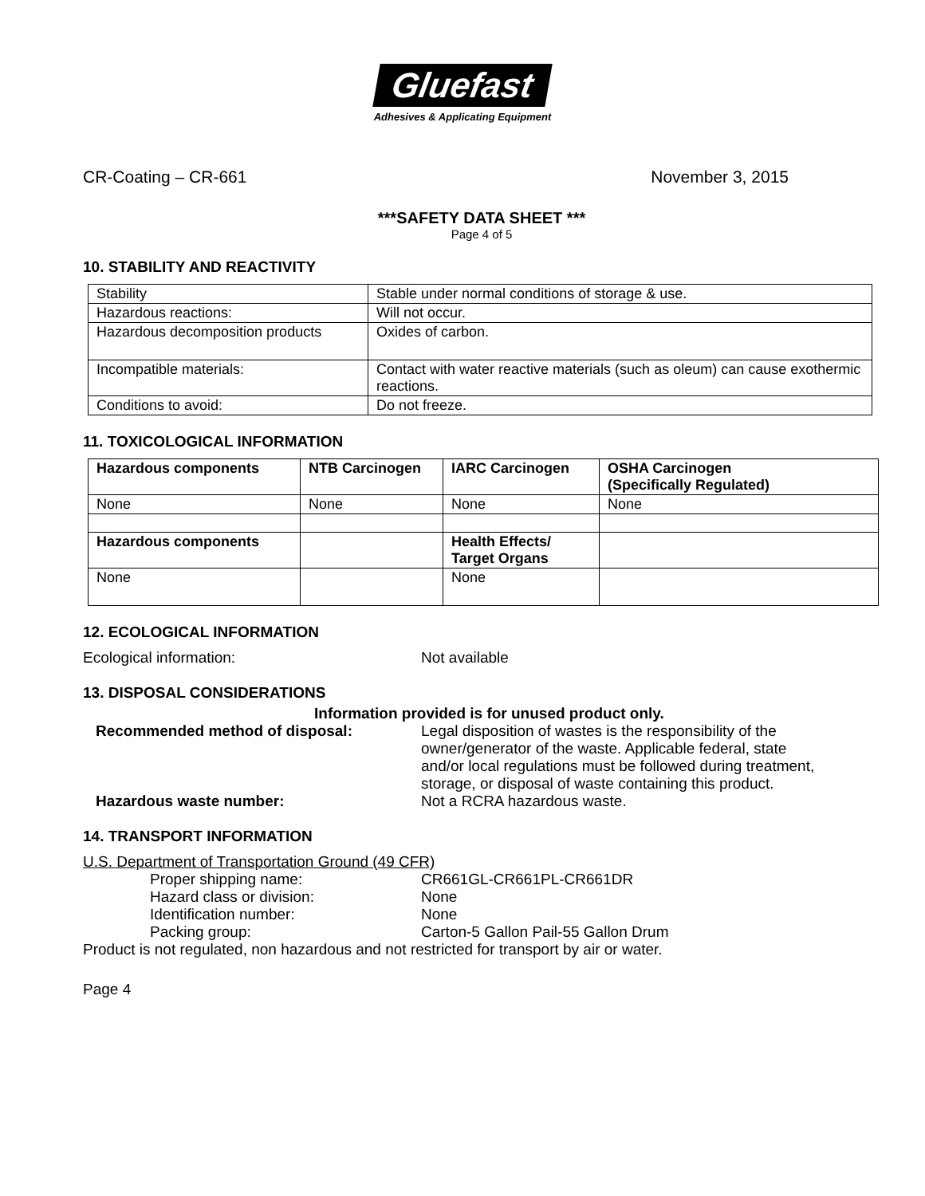Gluefast
Adhesives & Applicating Equipment
CR-Coating – CR-661 November 3, 2015
***SAFETY DATA SHEET ***
Page 4 of 5
10. STABILITY AND REACTIVITY
| Stability | Stable under normal conditions of storage & use. |
| Hazardous reactions: | Will not occur. |
| Hazardous decomposition products | Oxides of carbon. |
| Incompatible materials: | Contact with water reactive materials (such as oleum) can cause exothermic reactions. |
| Conditions to avoid: | Do not freeze. |
11. TOXICOLOGICAL INFORMATION
| Hazardous components | NTB Carcinogen | IARC Carcinogen | OSHA Carcinogen (Specifically Regulated) |
| --- | --- | --- | --- |
| None | None | None | None |
| Hazardous components | | Health Effects/ Target Organs | |
| None | | None | |
12. ECOLOGICAL INFORMATION
Ecological information: Not available
13. DISPOSAL CONSIDERATIONS
Information provided is for unused product only.
Recommended method of disposal: Legal disposition of wastes is the responsibility of the owner/generator of the waste. Applicable federal, state and/or local regulations must be followed during treatment, storage, or disposal of waste containing this product.
Hazardous waste number: Not a RCRA hazardous waste.
14. TRANSPORT INFORMATION
U.S. Department of Transportation Ground (49 CFR)
Proper shipping name: CR661GL-CR661PL-CR661DR
Hazard class or division: None
Identification number: None
Packing group: Carton-5 Gallon Pail-55 Gallon Drum
Product is not regulated, non hazardous and not restricted for transport by air or water.
Page 4